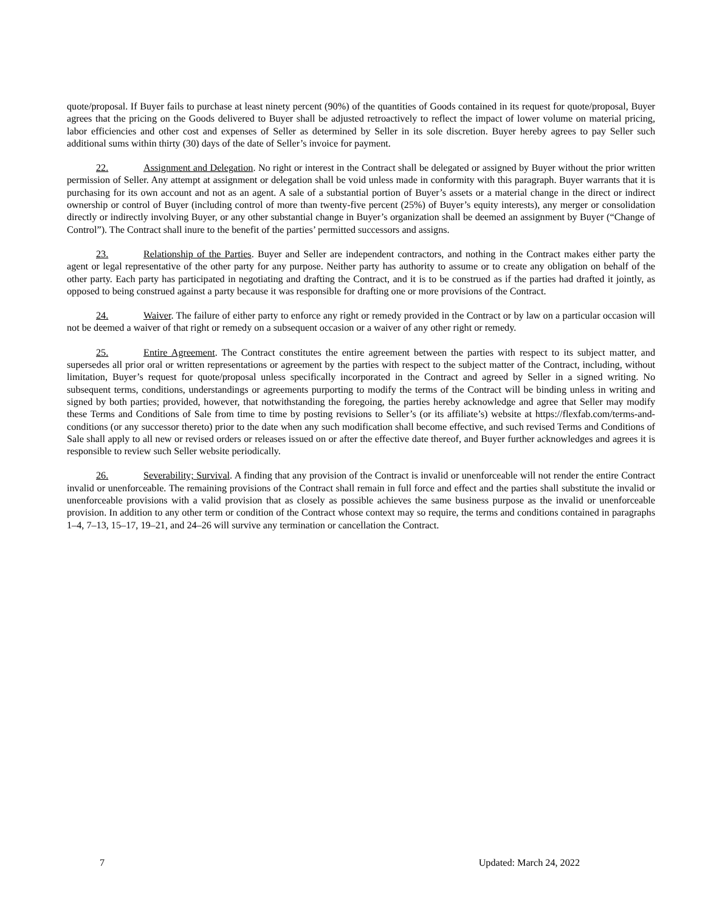quote/proposal. If Buyer fails to purchase at least ninety percent (90%) of the quantities of Goods contained in its request for quote/proposal, Buyer agrees that the pricing on the Goods delivered to Buyer shall be adjusted retroactively to reflect the impact of lower volume on material pricing, labor efficiencies and other cost and expenses of Seller as determined by Seller in its sole discretion. Buyer hereby agrees to pay Seller such additional sums within thirty (30) days of the date of Seller’s invoice for payment.
22. Assignment and Delegation. No right or interest in the Contract shall be delegated or assigned by Buyer without the prior written permission of Seller. Any attempt at assignment or delegation shall be void unless made in conformity with this paragraph. Buyer warrants that it is purchasing for its own account and not as an agent. A sale of a substantial portion of Buyer’s assets or a material change in the direct or indirect ownership or control of Buyer (including control of more than twenty-five percent (25%) of Buyer’s equity interests), any merger or consolidation directly or indirectly involving Buyer, or any other substantial change in Buyer’s organization shall be deemed an assignment by Buyer (“Change of Control”). The Contract shall inure to the benefit of the parties’ permitted successors and assigns.
23. Relationship of the Parties. Buyer and Seller are independent contractors, and nothing in the Contract makes either party the agent or legal representative of the other party for any purpose. Neither party has authority to assume or to create any obligation on behalf of the other party. Each party has participated in negotiating and drafting the Contract, and it is to be construed as if the parties had drafted it jointly, as opposed to being construed against a party because it was responsible for drafting one or more provisions of the Contract.
24. Waiver. The failure of either party to enforce any right or remedy provided in the Contract or by law on a particular occasion will not be deemed a waiver of that right or remedy on a subsequent occasion or a waiver of any other right or remedy.
25. Entire Agreement. The Contract constitutes the entire agreement between the parties with respect to its subject matter, and supersedes all prior oral or written representations or agreement by the parties with respect to the subject matter of the Contract, including, without limitation, Buyer’s request for quote/proposal unless specifically incorporated in the Contract and agreed by Seller in a signed writing. No subsequent terms, conditions, understandings or agreements purporting to modify the terms of the Contract will be binding unless in writing and signed by both parties; provided, however, that notwithstanding the foregoing, the parties hereby acknowledge and agree that Seller may modify these Terms and Conditions of Sale from time to time by posting revisions to Seller’s (or its affiliate’s) website at https://flexfab.com/terms-and-conditions (or any successor thereto) prior to the date when any such modification shall become effective, and such revised Terms and Conditions of Sale shall apply to all new or revised orders or releases issued on or after the effective date thereof, and Buyer further acknowledges and agrees it is responsible to review such Seller website periodically.
26. Severability; Survival. A finding that any provision of the Contract is invalid or unenforceable will not render the entire Contract invalid or unenforceable. The remaining provisions of the Contract shall remain in full force and effect and the parties shall substitute the invalid or unenforceable provisions with a valid provision that as closely as possible achieves the same business purpose as the invalid or unenforceable provision. In addition to any other term or condition of the Contract whose context may so require, the terms and conditions contained in paragraphs 1–4, 7–13, 15–17, 19–21, and 24–26 will survive any termination or cancellation the Contract.
7 Updated: March 24, 2022